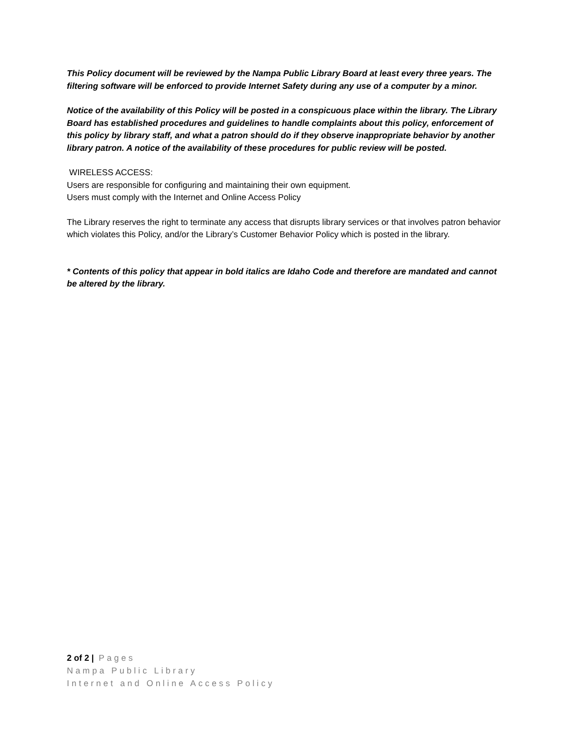This Policy document will be reviewed by the Nampa Public Library Board at least every three years. The filtering software will be enforced to provide Internet Safety during any use of a computer by a minor.
Notice of the availability of this Policy will be posted in a conspicuous place within the library. The Library Board has established procedures and guidelines to handle complaints about this policy, enforcement of this policy by library staff, and what a patron should do if they observe inappropriate behavior by another library patron. A notice of the availability of these procedures for public review will be posted.
WIRELESS ACCESS:
Users are responsible for configuring and maintaining their own equipment.
Users must comply with the Internet and Online Access Policy
The Library reserves the right to terminate any access that disrupts library services or that involves patron behavior which violates this Policy, and/or the Library’s Customer Behavior Policy which is posted in the library.
* Contents of this policy that appear in bold italics are Idaho Code and therefore are mandated and cannot be altered by the library.
2 of 2 | Pages
Nampa Public Library
Internet and Online Access Policy